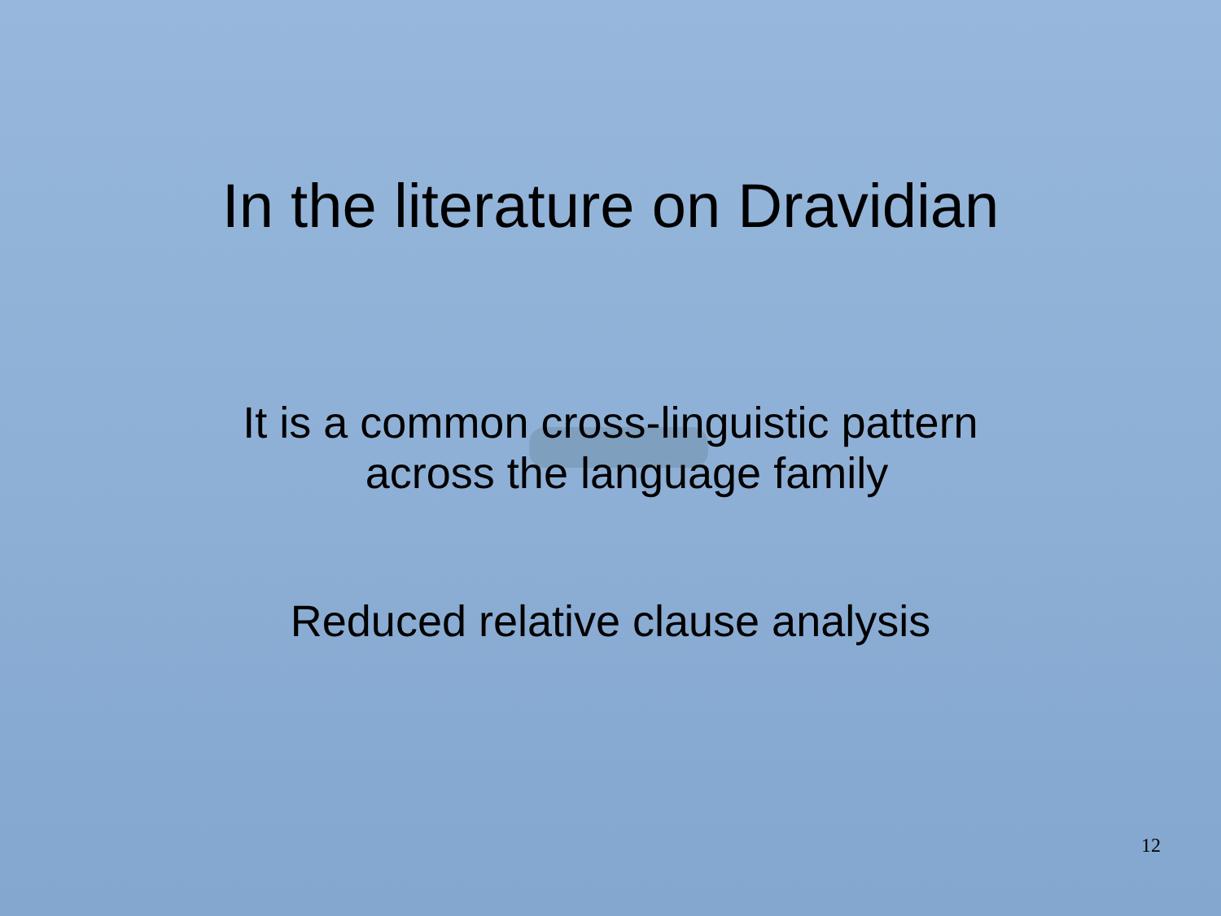In the literature on Dravidian
It is a common cross-linguistic pattern
across the language family
Reduced relative clause analysis
12